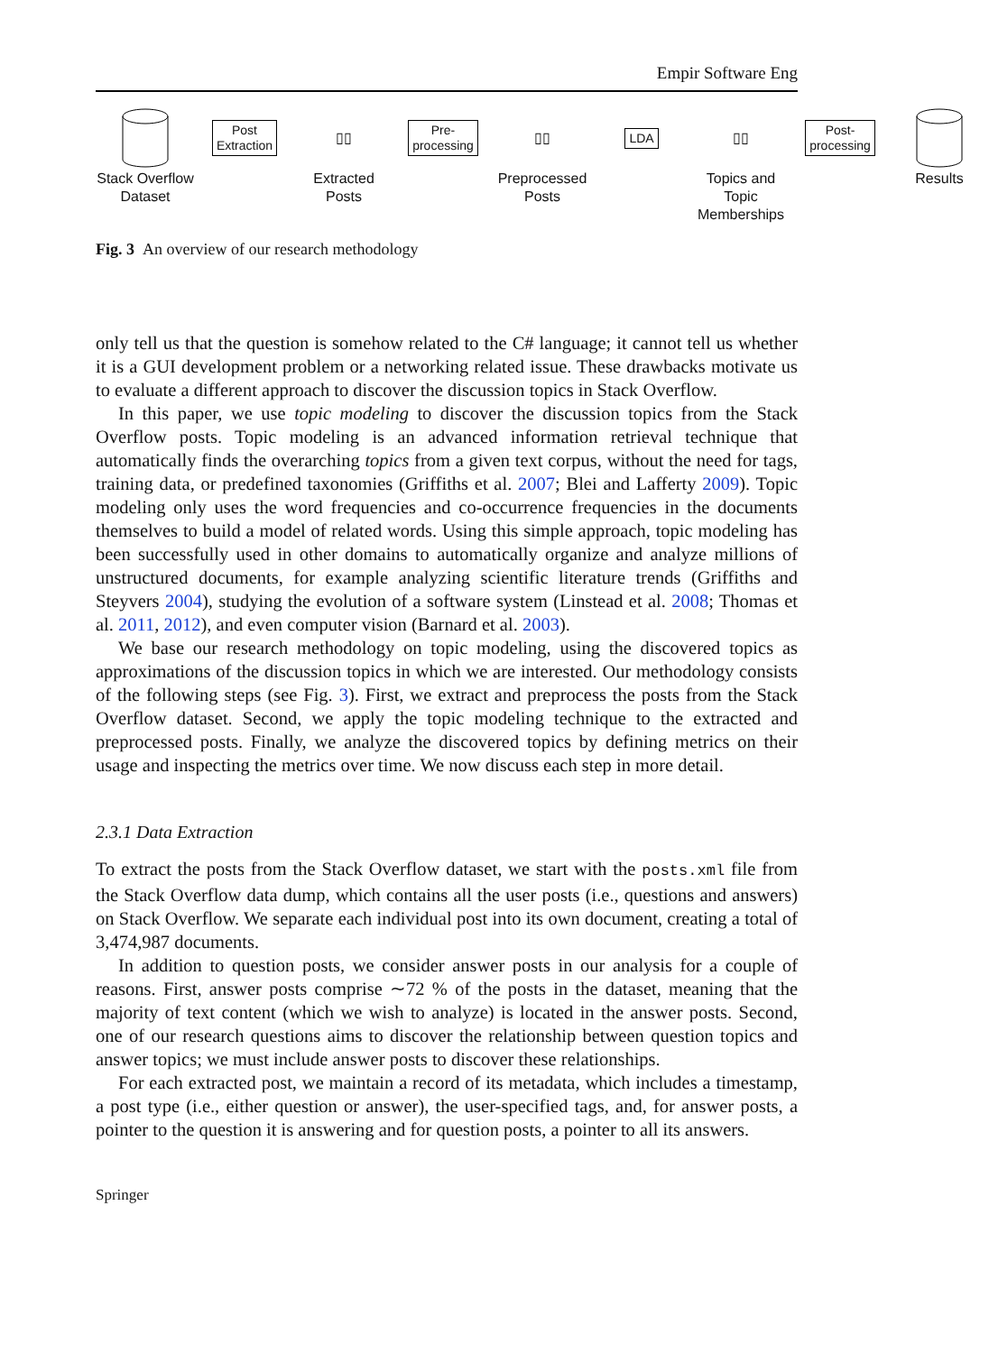Empir Software Eng
Stack Overflow Dataset
Post
Extraction
▯▯
Extracted Posts
Pre-
processing
▯▯
Preprocessed Posts
LDA
▯▯
Topics and Topic Memberships
Post-
processing
Results
Fig. 3 An overview of our research methodology
only tell us that the question is somehow related to the C# language; it cannot tell us whether it is a GUI development problem or a networking related issue. These drawbacks motivate us to evaluate a different approach to discover the discussion topics in Stack Overflow.
In this paper, we use topic modeling to discover the discussion topics from the Stack Overflow posts. Topic modeling is an advanced information retrieval technique that automatically finds the overarching topics from a given text corpus, without the need for tags, training data, or predefined taxonomies (Griffiths et al. 2007; Blei and Lafferty 2009). Topic modeling only uses the word frequencies and co-occurrence frequencies in the documents themselves to build a model of related words. Using this simple approach, topic modeling has been successfully used in other domains to automatically organize and analyze millions of unstructured documents, for example analyzing scientific literature trends (Griffiths and Steyvers 2004), studying the evolution of a software system (Linstead et al. 2008; Thomas et al. 2011, 2012), and even computer vision (Barnard et al. 2003).
We base our research methodology on topic modeling, using the discovered topics as approximations of the discussion topics in which we are interested. Our methodology consists of the following steps (see Fig. 3). First, we extract and preprocess the posts from the Stack Overflow dataset. Second, we apply the topic modeling technique to the extracted and preprocessed posts. Finally, we analyze the discovered topics by defining metrics on their usage and inspecting the metrics over time. We now discuss each step in more detail.
2.3.1 Data Extraction
To extract the posts from the Stack Overflow dataset, we start with the posts.xml file from the Stack Overflow data dump, which contains all the user posts (i.e., questions and answers) on Stack Overflow. We separate each individual post into its own document, creating a total of 3,474,987 documents.
In addition to question posts, we consider answer posts in our analysis for a couple of reasons. First, answer posts comprise ∼72 % of the posts in the dataset, meaning that the majority of text content (which we wish to analyze) is located in the answer posts. Second, one of our research questions aims to discover the relationship between question topics and answer topics; we must include answer posts to discover these relationships.
For each extracted post, we maintain a record of its metadata, which includes a timestamp, a post type (i.e., either question or answer), the user-specified tags, and, for answer posts, a pointer to the question it is answering and for question posts, a pointer to all its answers.
Springer